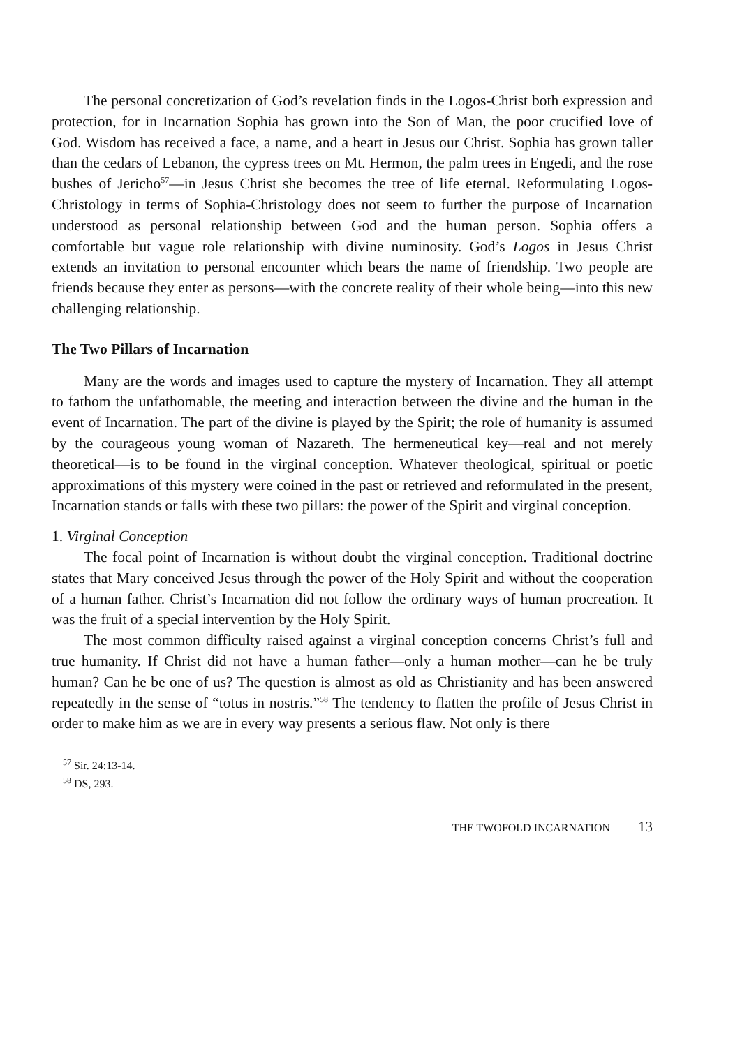The personal concretization of God’s revelation finds in the Logos-Christ both expression and protection, for in Incarnation Sophia has grown into the Son of Man, the poor crucified love of God. Wisdom has received a face, a name, and a heart in Jesus our Christ. Sophia has grown taller than the cedars of Lebanon, the cypress trees on Mt. Hermon, the palm trees in Engedi, and the rose bushes of Jericho<sup>57</sup>—in Jesus Christ she becomes the tree of life eternal. Reformulating Logos-Christology in terms of Sophia-Christology does not seem to further the purpose of Incarnation understood as personal relationship between God and the human person. Sophia offers a comfortable but vague role relationship with divine numinosity. God’s Logos in Jesus Christ extends an invitation to personal encounter which bears the name of friendship. Two people are friends because they enter as persons—with the concrete reality of their whole being—into this new challenging relationship.
The Two Pillars of Incarnation
Many are the words and images used to capture the mystery of Incarnation. They all attempt to fathom the unfathomable, the meeting and interaction between the divine and the human in the event of Incarnation. The part of the divine is played by the Spirit; the role of humanity is assumed by the courageous young woman of Nazareth. The hermeneutical key—real and not merely theoretical—is to be found in the virginal conception. Whatever theological, spiritual or poetic approximations of this mystery were coined in the past or retrieved and reformulated in the present, Incarnation stands or falls with these two pillars: the power of the Spirit and virginal conception.
1. Virginal Conception
The focal point of Incarnation is without doubt the virginal conception. Traditional doctrine states that Mary conceived Jesus through the power of the Holy Spirit and without the cooperation of a human father. Christ’s Incarnation did not follow the ordinary ways of human procreation. It was the fruit of a special intervention by the Holy Spirit.
The most common difficulty raised against a virginal conception concerns Christ’s full and true humanity. If Christ did not have a human father—only a human mother—can he be truly human? Can he be one of us? The question is almost as old as Christianity and has been answered repeatedly in the sense of “totus in nostris.”<sup>58</sup> The tendency to flatten the profile of Jesus Christ in order to make him as we are in every way presents a serious flaw. Not only is there
<sup>57</sup> Sir. 24:13-14.
<sup>58</sup> DS, 293.
THE TWOFOLD INCARNATION 13